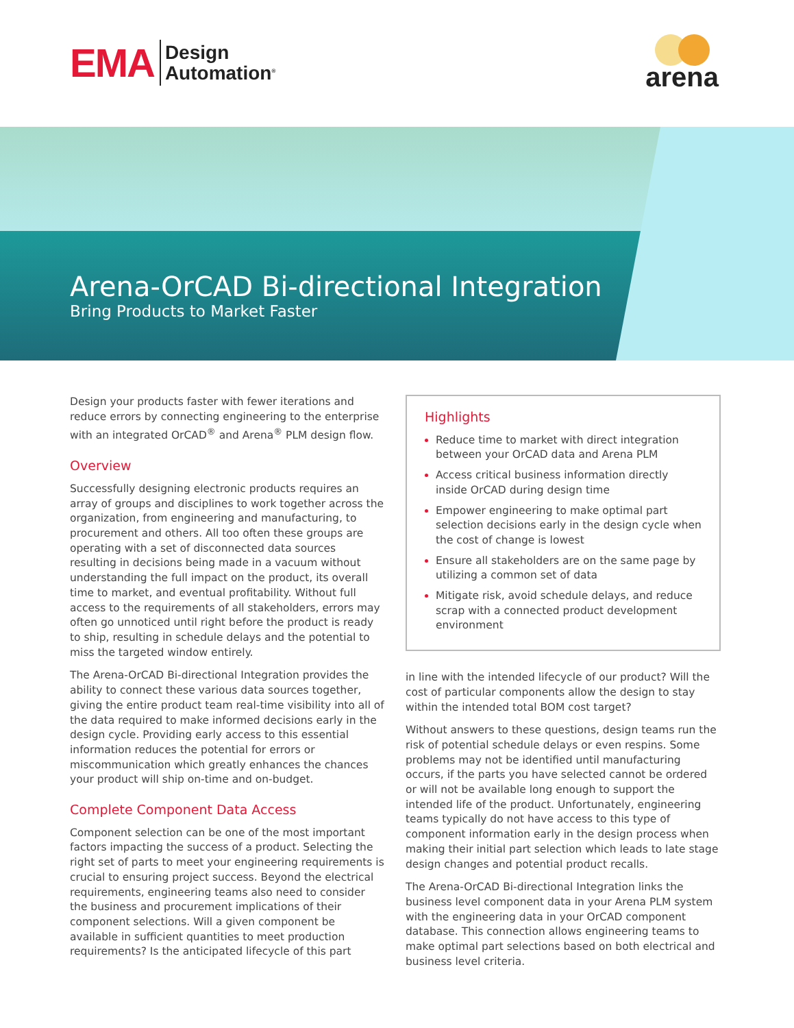EMA Design
Automation<sup>®</sup>
arena
Arena-OrCAD Bi-directional Integration
Bring Products to Market Faster
Design your products faster with fewer iterations and reduce errors by connecting engineering to the enterprise with an integrated OrCAD<sup>®</sup> and Arena<sup>®</sup> PLM design flow.
Overview
Successfully designing electronic products requires an array of groups and disciplines to work together across the organization, from engineering and manufacturing, to procurement and others. All too often these groups are operating with a set of disconnected data sources resulting in decisions being made in a vacuum without understanding the full impact on the product, its overall time to market, and eventual profitability. Without full access to the requirements of all stakeholders, errors may often go unnoticed until right before the product is ready to ship, resulting in schedule delays and the potential to miss the targeted window entirely.
The Arena-OrCAD Bi-directional Integration provides the ability to connect these various data sources together, giving the entire product team real-time visibility into all of the data required to make informed decisions early in the design cycle. Providing early access to this essential information reduces the potential for errors or miscommunication which greatly enhances the chances your product will ship on-time and on-budget.
Complete Component Data Access
Component selection can be one of the most important factors impacting the success of a product. Selecting the right set of parts to meet your engineering requirements is crucial to ensuring project success. Beyond the electrical requirements, engineering teams also need to consider the business and procurement implications of their component selections. Will a given component be available in sufficient quantities to meet production requirements? Is the anticipated lifecycle of this part
Highlights
Reduce time to market with direct integration between your OrCAD data and Arena PLM
Access critical business information directly inside OrCAD during design time
Empower engineering to make optimal part selection decisions early in the design cycle when the cost of change is lowest
Ensure all stakeholders are on the same page by utilizing a common set of data
Mitigate risk, avoid schedule delays, and reduce scrap with a connected product development environment
in line with the intended lifecycle of our product? Will the cost of particular components allow the design to stay within the intended total BOM cost target?
Without answers to these questions, design teams run the risk of potential schedule delays or even respins. Some problems may not be identified until manufacturing occurs, if the parts you have selected cannot be ordered or will not be available long enough to support the intended life of the product. Unfortunately, engineering teams typically do not have access to this type of component information early in the design process when making their initial part selection which leads to late stage design changes and potential product recalls.
The Arena-OrCAD Bi-directional Integration links the business level component data in your Arena PLM system with the engineering data in your OrCAD component database. This connection allows engineering teams to make optimal part selections based on both electrical and business level criteria.